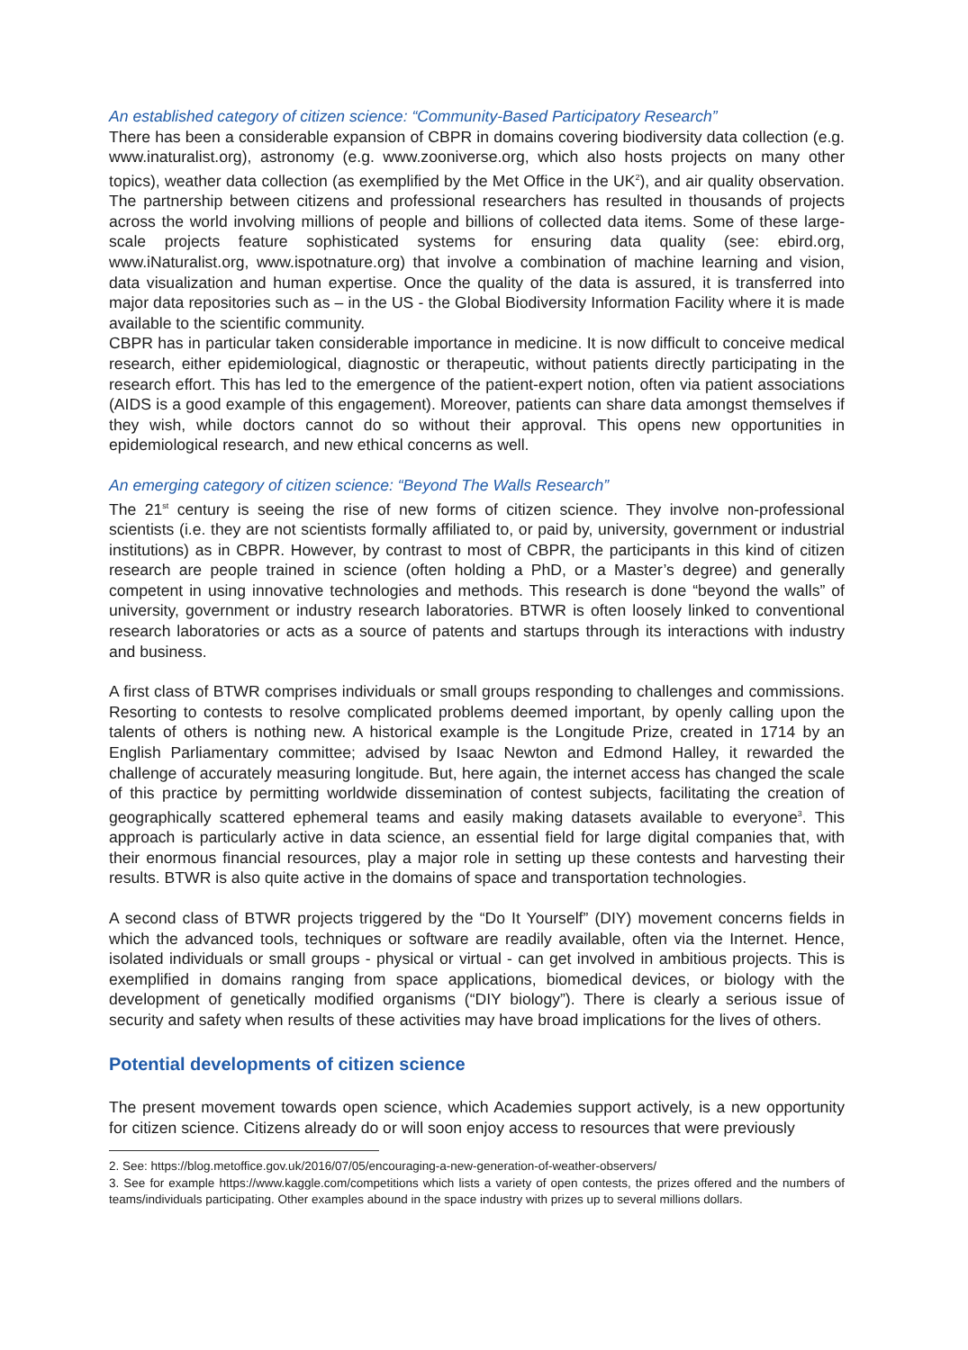An established category of citizen science: “Community-Based Participatory Research”
There has been a considerable expansion of CBPR in domains covering biodiversity data collection (e.g. www.inaturalist.org), astronomy (e.g. www.zooniverse.org, which also hosts projects on many other topics), weather data collection (as exemplified by the Met Office in the UK<sup>2</sup>), and air quality observation. The partnership between citizens and professional researchers has resulted in thousands of projects across the world involving millions of people and billions of collected data items. Some of these large-scale projects feature sophisticated systems for ensuring data quality (see: ebird.org, www.iNaturalist.org, www.ispotnature.org) that involve a combination of machine learning and vision, data visualization and human expertise. Once the quality of the data is assured, it is transferred into major data repositories such as – in the US - the Global Biodiversity Information Facility where it is made available to the scientific community.
CBPR has in particular taken considerable importance in medicine. It is now difficult to conceive medical research, either epidemiological, diagnostic or therapeutic, without patients directly participating in the research effort. This has led to the emergence of the patient-expert notion, often via patient associations (AIDS is a good example of this engagement). Moreover, patients can share data amongst themselves if they wish, while doctors cannot do so without their approval. This opens new opportunities in epidemiological research, and new ethical concerns as well.
An emerging category of citizen science: “Beyond The Walls Research”
The 21<sup>st</sup> century is seeing the rise of new forms of citizen science. They involve non-professional scientists (i.e. they are not scientists formally affiliated to, or paid by, university, government or industrial institutions) as in CBPR. However, by contrast to most of CBPR, the participants in this kind of citizen research are people trained in science (often holding a PhD, or a Master’s degree) and generally competent in using innovative technologies and methods. This research is done “beyond the walls” of university, government or industry research laboratories. BTWR is often loosely linked to conventional research laboratories or acts as a source of patents and startups through its interactions with industry and business.
A first class of BTWR comprises individuals or small groups responding to challenges and commissions. Resorting to contests to resolve complicated problems deemed important, by openly calling upon the talents of others is nothing new. A historical example is the Longitude Prize, created in 1714 by an English Parliamentary committee; advised by Isaac Newton and Edmond Halley, it rewarded the challenge of accurately measuring longitude. But, here again, the internet access has changed the scale of this practice by permitting worldwide dissemination of contest subjects, facilitating the creation of geographically scattered ephemeral teams and easily making datasets available to everyone<sup>3</sup>. This approach is particularly active in data science, an essential field for large digital companies that, with their enormous financial resources, play a major role in setting up these contests and harvesting their results. BTWR is also quite active in the domains of space and transportation technologies.
A second class of BTWR projects triggered by the “Do It Yourself” (DIY) movement concerns fields in which the advanced tools, techniques or software are readily available, often via the Internet. Hence, isolated individuals or small groups - physical or virtual - can get involved in ambitious projects. This is exemplified in domains ranging from space applications, biomedical devices, or biology with the development of genetically modified organisms (“DIY biology”). There is clearly a serious issue of security and safety when results of these activities may have broad implications for the lives of others.
Potential developments of citizen science
The present movement towards open science, which Academies support actively, is a new opportunity for citizen science. Citizens already do or will soon enjoy access to resources that were previously
2. See: https://blog.metoffice.gov.uk/2016/07/05/encouraging-a-new-generation-of-weather-observers/
3. See for example https://www.kaggle.com/competitions which lists a variety of open contests, the prizes offered and the numbers of teams/individuals participating. Other examples abound in the space industry with prizes up to several millions dollars.